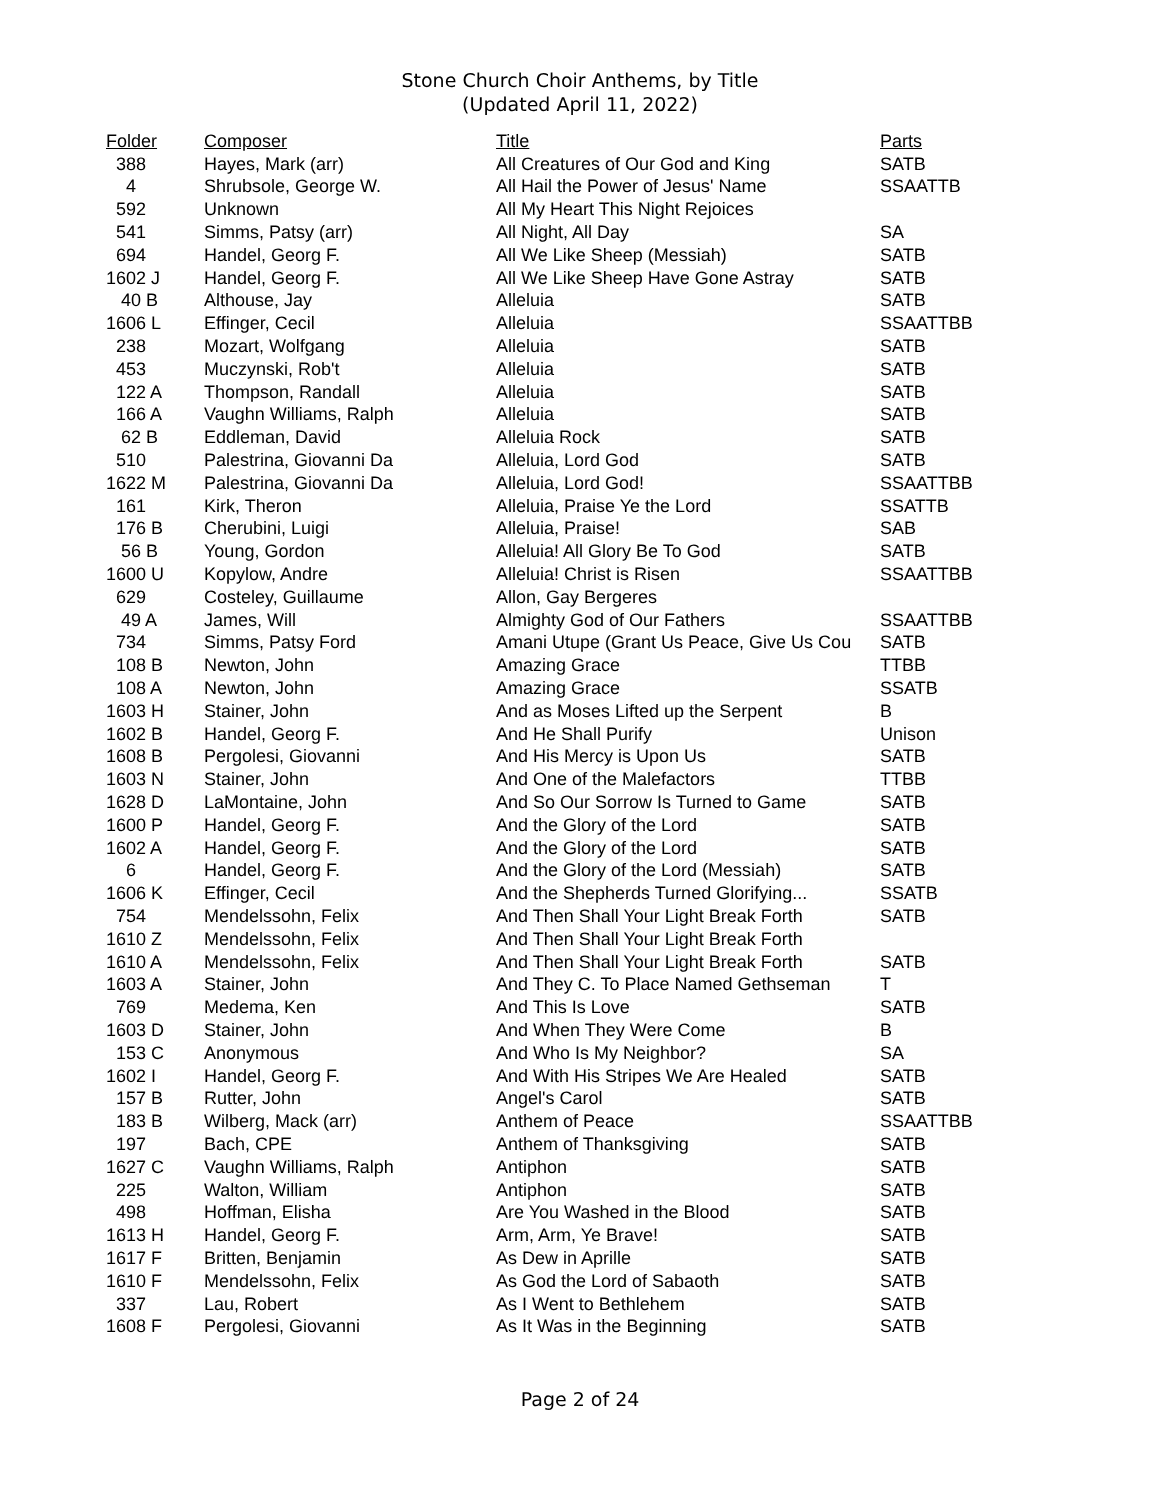Stone Church Choir Anthems, by Title
(Updated April 11, 2022)
| Folder | Composer | Title | Parts |
| --- | --- | --- | --- |
| 388 | Hayes, Mark (arr) | All Creatures of Our God and King | SATB |
| 4 | Shrubsole, George W. | All Hail the Power of Jesus' Name | SSAATTB |
| 592 | Unknown | All My Heart This Night Rejoices | |
| 541 | Simms, Patsy (arr) | All Night, All Day | SA |
| 694 | Handel, Georg F. | All We Like Sheep (Messiah) | SATB |
| 1602 J | Handel, Georg F. | All We Like Sheep Have Gone Astray | SATB |
| 40 B | Althouse, Jay | Alleluia | SATB |
| 1606 L | Effinger, Cecil | Alleluia | SSAATTBB |
| 238 | Mozart, Wolfgang | Alleluia | SATB |
| 453 | Muczynski, Rob't | Alleluia | SATB |
| 122 A | Thompson, Randall | Alleluia | SATB |
| 166 A | Vaughn Williams, Ralph | Alleluia | SATB |
| 62 B | Eddleman, David | Alleluia Rock | SATB |
| 510 | Palestrina, Giovanni Da | Alleluia, Lord God | SATB |
| 1622 M | Palestrina, Giovanni Da | Alleluia, Lord God! | SSAATTBB |
| 161 | Kirk, Theron | Alleluia, Praise Ye the Lord | SSATTB |
| 176 B | Cherubini, Luigi | Alleluia, Praise! | SAB |
| 56 B | Young, Gordon | Alleluia! All Glory Be To God | SATB |
| 1600 U | Kopylow, Andre | Alleluia! Christ is Risen | SSAATTBB |
| 629 | Costeley, Guillaume | Allon, Gay Bergeres | |
| 49 A | James, Will | Almighty God of Our Fathers | SSAATTBB |
| 734 | Simms, Patsy Ford | Amani Utupe (Grant Us Peace, Give Us Cou | SATB |
| 108 B | Newton, John | Amazing Grace | TTBB |
| 108 A | Newton, John | Amazing Grace | SSATB |
| 1603 H | Stainer, John | And as Moses Lifted up the Serpent | B |
| 1602 B | Handel, Georg F. | And He Shall Purify | Unison |
| 1608 B | Pergolesi, Giovanni | And His Mercy is Upon Us | SATB |
| 1603 N | Stainer, John | And One of the Malefactors | TTBB |
| 1628 D | LaMontaine, John | And So Our Sorrow Is Turned to Game | SATB |
| 1600 P | Handel, Georg F. | And the Glory of the Lord | SATB |
| 1602 A | Handel, Georg F. | And the Glory of the Lord | SATB |
| 6 | Handel, Georg F. | And the Glory of the Lord (Messiah) | SATB |
| 1606 K | Effinger, Cecil | And the Shepherds Turned Glorifying... | SSATB |
| 754 | Mendelssohn, Felix | And Then Shall Your Light Break Forth | SATB |
| 1610 Z | Mendelssohn, Felix | And Then Shall Your Light Break Forth | |
| 1610 A | Mendelssohn, Felix | And Then Shall Your Light Break Forth | SATB |
| 1603 A | Stainer, John | And They C. To Place Named Gethseman | T |
| 769 | Medema, Ken | And This Is Love | SATB |
| 1603 D | Stainer, John | And When They Were Come | B |
| 153 C | Anonymous | And Who Is My Neighbor? | SA |
| 1602 I | Handel, Georg F. | And With His Stripes We Are Healed | SATB |
| 157 B | Rutter, John | Angel's Carol | SATB |
| 183 B | Wilberg, Mack (arr) | Anthem of Peace | SSAATTBB |
| 197 | Bach, CPE | Anthem of Thanksgiving | SATB |
| 1627 C | Vaughn Williams, Ralph | Antiphon | SATB |
| 225 | Walton, William | Antiphon | SATB |
| 498 | Hoffman, Elisha | Are You Washed in the Blood | SATB |
| 1613 H | Handel, Georg F. | Arm, Arm, Ye Brave! | SATB |
| 1617 F | Britten, Benjamin | As Dew in Aprille | SATB |
| 1610 F | Mendelssohn, Felix | As God the Lord of Sabaoth | SATB |
| 337 | Lau, Robert | As I Went to Bethlehem | SATB |
| 1608 F | Pergolesi, Giovanni | As It Was in the Beginning | SATB |
Page 2 of 24